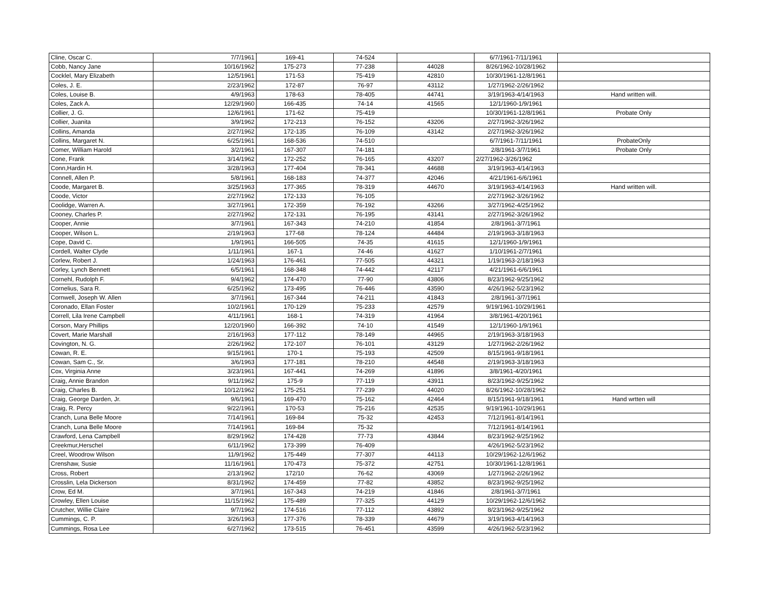| Cline, Oscar C. | 7/7/1961 | 169-41 | 74-524 | | 6/7/1961-7/11/1961 | |
| Cobb, Nancy Jane | 10/16/1962 | 175-273 | 77-238 | 44028 | 8/26/1962-10/28/1962 | |
| Cocklel, Mary Elizabeth | 12/5/1961 | 171-53 | 75-419 | 42810 | 10/30/1961-12/8/1961 | |
| Coles, J. E. | 2/23/1962 | 172-87 | 76-97 | 43112 | 1/27/1962-2/26/1962 | |
| Coles, Louise B. | 4/9/1963 | 178-63 | 78-405 | 44741 | 3/19/1963-4/14/1963 | Hand written will. |
| Coles, Zack A. | 12/29/1960 | 166-435 | 74-14 | 41565 | 12/1/1960-1/9/1961 | |
| Collier, J. G. | 12/6/1961 | 171-62 | 75-419 | | 10/30/1961-12/8/1961 | Probate Only |
| Collier, Juanita | 3/9/1962 | 172-213 | 76-152 | 43206 | 2/27/1962-3/26/1962 | |
| Collins, Amanda | 2/27/1962 | 172-135 | 76-109 | 43142 | 2/27/1962-3/26/1962 | |
| Collins, Margaret N. | 6/25/1961 | 168-536 | 74-510 | | 6/7/1961-7/11/1961 | ProbateOnly |
| Comer, William Harold | 3/2/1961 | 167-307 | 74-181 | | 2/8/1961-3/7/1961 | Probate Only |
| Cone, Frank | 3/14/1962 | 172-252 | 76-165 | 43207 | 2/27/1962-3/26/1962 | |
| Conn,Hardin H. | 3/28/1963 | 177-404 | 78-341 | 44688 | 3/19/1963-4/14/1963 | |
| Connell, Allen P. | 5/8/1961 | 168-183 | 74-377 | 42046 | 4/21/1961-6/6/1961 | |
| Coode, Margaret B. | 3/25/1963 | 177-365 | 78-319 | 44670 | 3/19/1963-4/14/1963 | Hand written will. |
| Coode, Victor | 2/27/1962 | 172-133 | 76-105 | | 2/27/1962-3/26/1962 | |
| Coolidge, Warren A. | 3/27/1961 | 172-359 | 76-192 | 43266 | 3/27/1962-4/25/1962 | |
| Cooney, Charles P. | 2/27/1962 | 172-131 | 76-195 | 43141 | 2/27/1962-3/26/1962 | |
| Cooper, Annie | 3/7/1961 | 167-343 | 74-210 | 41854 | 2/8/1961-3/7/1961 | |
| Cooper, Wilson L. | 2/19/1963 | 177-68 | 78-124 | 44484 | 2/19/1963-3/18/1963 | |
| Cope, David C. | 1/9/1961 | 166-505 | 74-35 | 41615 | 12/1/1960-1/9/1961 | |
| Cordell, Walter Clyde | 1/11/1961 | 167-1 | 74-46 | 41627 | 1/10/1961-2/7/1961 | |
| Corlew, Robert J. | 1/24/1963 | 176-461 | 77-505 | 44321 | 1/19/1963-2/18/1963 | |
| Corley, Lynch Bennett | 6/5/1961 | 168-348 | 74-442 | 42117 | 4/21/1961-6/6/1961 | |
| Cornehl, Rudolph F. | 9/4/1962 | 174-470 | 77-90 | 43806 | 8/23/1962-9/25/1962 | |
| Cornelius, Sara R. | 6/25/1962 | 173-495 | 76-446 | 43590 | 4/26/1962-5/23/1962 | |
| Cornwell, Joseph W. Allen | 3/7/1961 | 167-344 | 74-211 | 41843 | 2/8/1961-3/7/1961 | |
| Coronado, Ellan Foster | 10/2/1961 | 170-129 | 75-233 | 42579 | 9/19/1961-10/29/1961 | |
| Correll, Lila Irene Campbell | 4/11/1961 | 168-1 | 74-319 | 41964 | 3/8/1961-4/20/1961 | |
| Corson, Mary Phillips | 12/20/1960 | 166-392 | 74-10 | 41549 | 12/1/1960-1/9/1961 | |
| Covert, Marie Marshall | 2/16/1963 | 177-112 | 78-149 | 44965 | 2/19/1963-3/18/1963 | |
| Covington, N. G. | 2/26/1962 | 172-107 | 76-101 | 43129 | 1/27/1962-2/26/1962 | |
| Cowan, R. E. | 9/15/1961 | 170-1 | 75-193 | 42509 | 8/15/1961-9/18/1961 | |
| Cowan, Sam C., Sr. | 3/6/1963 | 177-181 | 78-210 | 44548 | 2/19/1963-3/18/1963 | |
| Cox, Virginia Anne | 3/23/1961 | 167-441 | 74-269 | 41896 | 3/8/1961-4/20/1961 | |
| Craig, Annie Brandon | 9/11/1962 | 175-9 | 77-119 | 43911 | 8/23/1962-9/25/1962 | |
| Craig, Charles B. | 10/12/1962 | 175-251 | 77-239 | 44020 | 8/26/1962-10/28/1962 | |
| Craig, George Darden, Jr. | 9/6/1961 | 169-470 | 75-162 | 42464 | 8/15/1961-9/18/1961 | Hand wrtten will |
| Craig, R. Percy | 9/22/1961 | 170-53 | 75-216 | 42535 | 9/19/1961-10/29/1961 | |
| Cranch, Luna Belle Moore | 7/14/1961 | 169-84 | 75-32 | 42453 | 7/12/1961-8/14/1961 | |
| Cranch, Luna Belle Moore | 7/14/1961 | 169-84 | 75-32 | | 7/12/1961-8/14/1961 | |
| Crawford, Lena Campbell | 8/29/1962 | 174-428 | 77-73 | 43844 | 8/23/1962-9/25/1962 | |
| Creekmur,Herschel | 6/11/1962 | 173-399 | 76-409 | | 4/26/1962-5/23/1962 | |
| Creel, Woodrow Wilson | 11/9/1962 | 175-449 | 77-307 | 44113 | 10/29/1962-12/6/1962 | |
| Crenshaw, Susie | 11/16/1961 | 170-473 | 75-372 | 42751 | 10/30/1961-12/8/1961 | |
| Cross, Robert | 2/13/1962 | 172/10 | 76-62 | 43069 | 1/27/1962-2/26/1962 | |
| Crosslin, Lela Dickerson | 8/31/1962 | 174-459 | 77-82 | 43852 | 8/23/1962-9/25/1962 | |
| Crow, Ed M. | 3/7/1961 | 167-343 | 74-219 | 41846 | 2/8/1961-3/7/1961 | |
| Crowley, Ellen Louise | 11/15/1962 | 175-489 | 77-325 | 44129 | 10/29/1962-12/6/1962 | |
| Crutcher, Willie Claire | 9/7/1962 | 174-516 | 77-112 | 43892 | 8/23/1962-9/25/1962 | |
| Cummings, C. P. | 3/26/1963 | 177-376 | 78-339 | 44679 | 3/19/1963-4/14/1963 | |
| Cummings, Rosa Lee | 6/27/1962 | 173-515 | 76-451 | 43599 | 4/26/1962-5/23/1962 | |